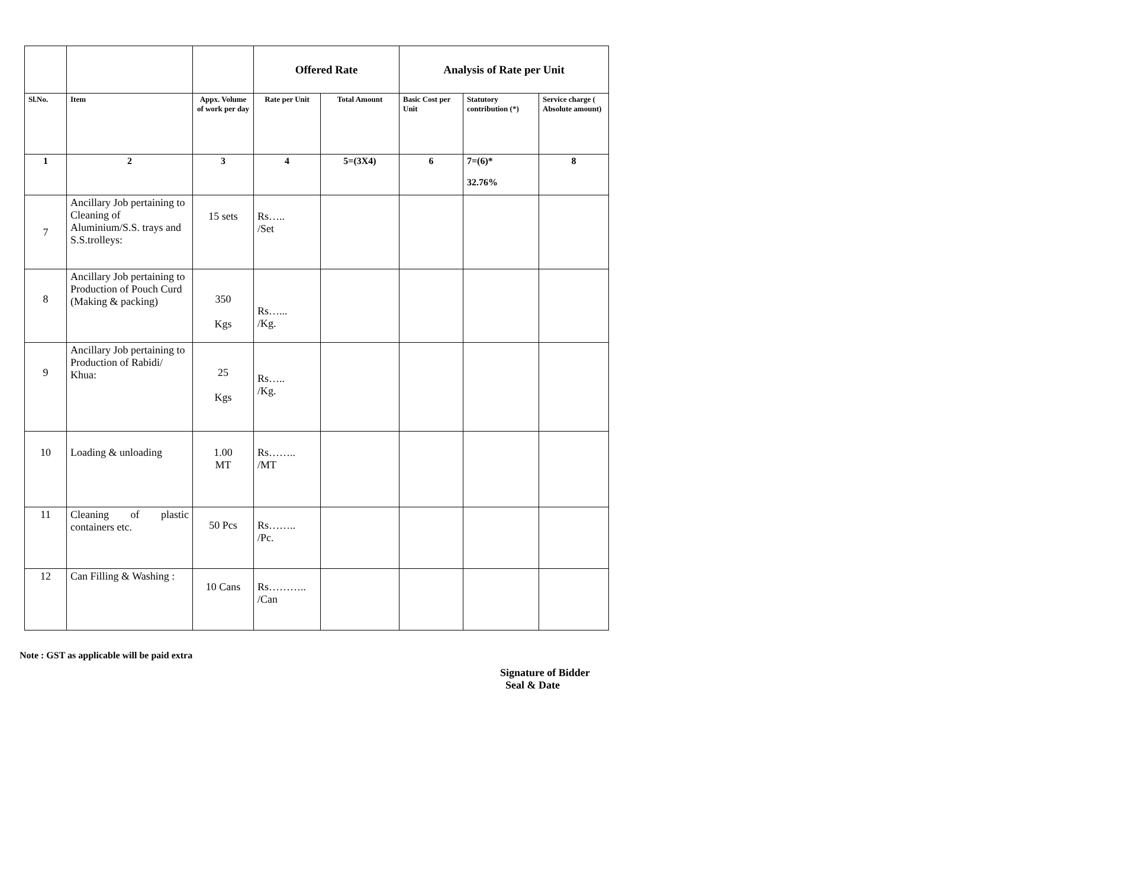| | | | Offered Rate | | Analysis of Rate per Unit | | |
| --- | --- | --- | --- | --- | --- | --- | --- |
| Sl.No. | Item | Appx. Volume of work per day | Rate per Unit | Total Amount | Basic Cost per Unit | Statutory contribution (*) | Service charge ( Absolute amount) |
| 1 | 2 | 3 | 4 | 5=(3X4) | 6 | 7=(6)* 32.76% | 8 |
| 7 | Ancillary Job pertaining to Cleaning of Aluminium/S.S. trays and S.S.trolleys: | 15 sets | Rs….. /Set | | | | |
| 8 | Ancillary Job pertaining to Production of Pouch Curd (Making & packing) | 350 Kgs | Rs…... /Kg. | | | | |
| 9 | Ancillary Job pertaining to Production of Rabidi/ Khua: | 25 Kgs | Rs….. /Kg. | | | | |
| 10 | Loading & unloading | 1.00 MT | Rs…….. /MT | | | | |
| 11 | Cleaning of plastic containers etc. | 50 Pcs | Rs…….. /Pc. | | | | |
| 12 | Can Filling & Washing : | 10 Cans | Rs……….. /Can | | | | |
Note : GST as applicable will be paid extra
Signature of Bidder
Seal & Date